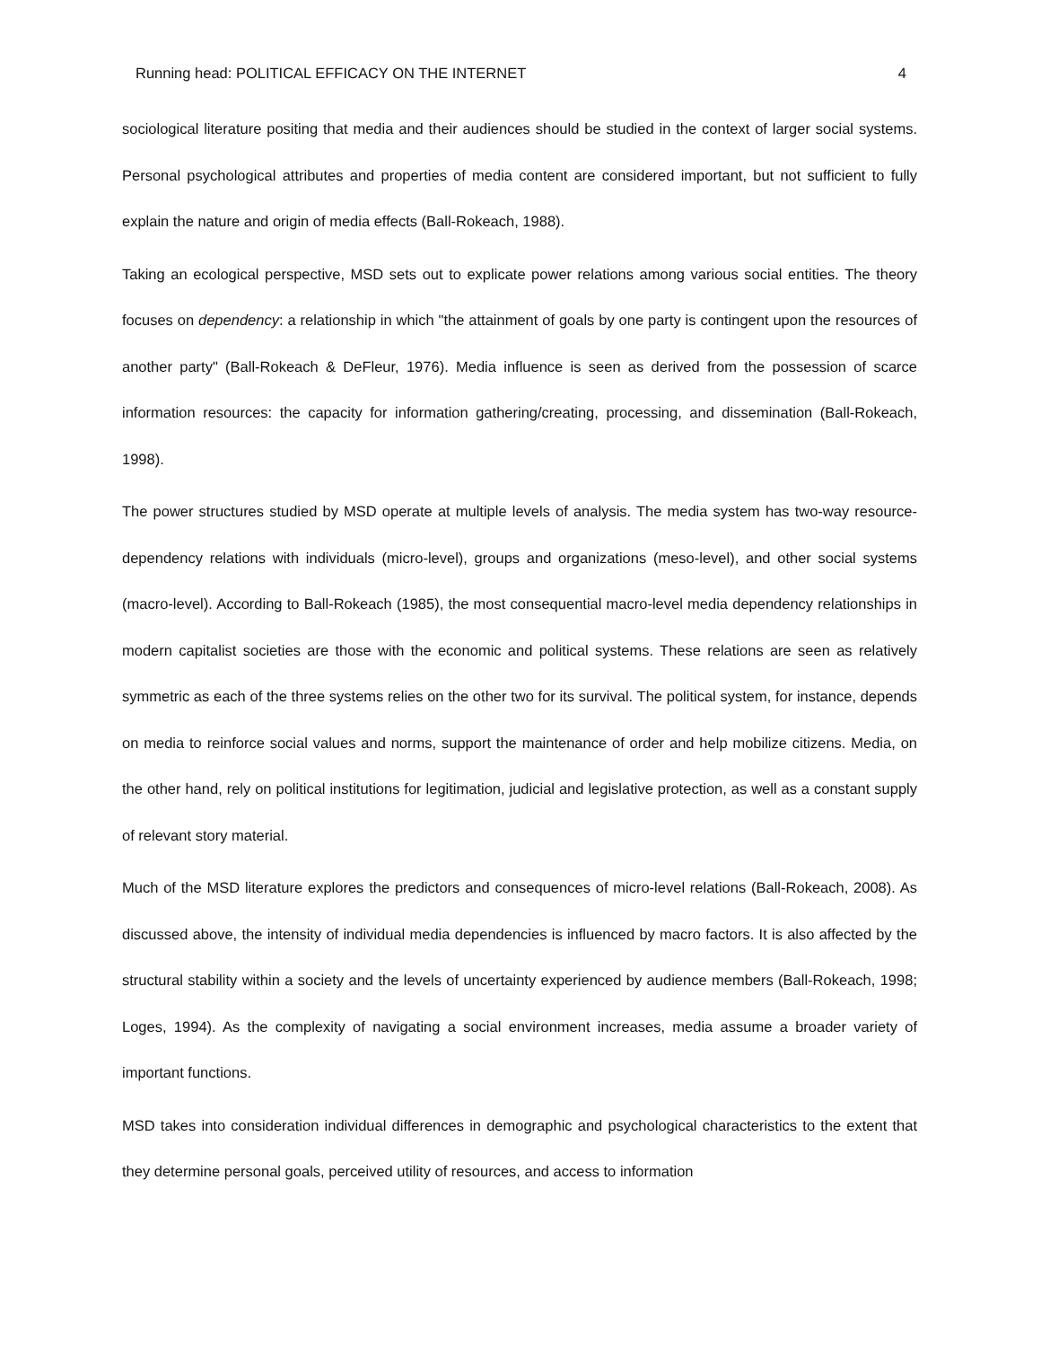Running head: POLITICAL EFFICACY ON THE INTERNET 4
sociological literature positing that media and their audiences should be studied in the context of larger social systems. Personal psychological attributes and properties of media content are considered important, but not sufficient to fully explain the nature and origin of media effects (Ball-Rokeach, 1988).
Taking an ecological perspective, MSD sets out to explicate power relations among various social entities. The theory focuses on dependency: a relationship in which "the attainment of goals by one party is contingent upon the resources of another party" (Ball-Rokeach & DeFleur, 1976). Media influence is seen as derived from the possession of scarce information resources: the capacity for information gathering/creating, processing, and dissemination (Ball-Rokeach, 1998).
The power structures studied by MSD operate at multiple levels of analysis. The media system has two-way resource-dependency relations with individuals (micro-level), groups and organizations (meso-level), and other social systems (macro-level). According to Ball-Rokeach (1985), the most consequential macro-level media dependency relationships in modern capitalist societies are those with the economic and political systems. These relations are seen as relatively symmetric as each of the three systems relies on the other two for its survival. The political system, for instance, depends on media to reinforce social values and norms, support the maintenance of order and help mobilize citizens. Media, on the other hand, rely on political institutions for legitimation, judicial and legislative protection, as well as a constant supply of relevant story material.
Much of the MSD literature explores the predictors and consequences of micro-level relations (Ball-Rokeach, 2008). As discussed above, the intensity of individual media dependencies is influenced by macro factors. It is also affected by the structural stability within a society and the levels of uncertainty experienced by audience members (Ball-Rokeach, 1998; Loges, 1994). As the complexity of navigating a social environment increases, media assume a broader variety of important functions.
MSD takes into consideration individual differences in demographic and psychological characteristics to the extent that they determine personal goals, perceived utility of resources, and access to information